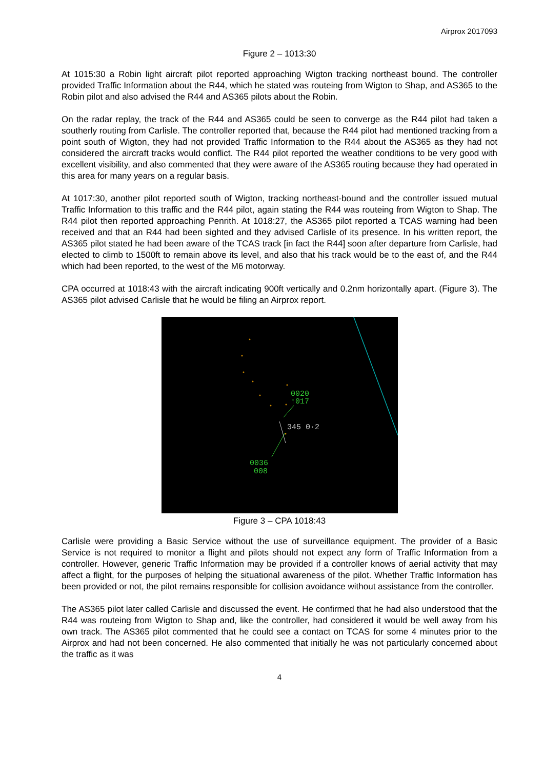Airprox 2017093
Figure 2 – 1013:30
At 1015:30 a Robin light aircraft pilot reported approaching Wigton tracking northeast bound. The controller provided Traffic Information about the R44, which he stated was routeing from Wigton to Shap, and AS365 to the Robin pilot and also advised the R44 and AS365 pilots about the Robin.
On the radar replay, the track of the R44 and AS365 could be seen to converge as the R44 pilot had taken a southerly routing from Carlisle. The controller reported that, because the R44 pilot had mentioned tracking from a point south of Wigton, they had not provided Traffic Information to the R44 about the AS365 as they had not considered the aircraft tracks would conflict. The R44 pilot reported the weather conditions to be very good with excellent visibility, and also commented that they were aware of the AS365 routing because they had operated in this area for many years on a regular basis.
At 1017:30, another pilot reported south of Wigton, tracking northeast-bound and the controller issued mutual Traffic Information to this traffic and the R44 pilot, again stating the R44 was routeing from Wigton to Shap. The R44 pilot then reported approaching Penrith. At 1018:27, the AS365 pilot reported a TCAS warning had been received and that an R44 had been sighted and they advised Carlisle of its presence. In his written report, the AS365 pilot stated he had been aware of the TCAS track [in fact the R44] soon after departure from Carlisle, had elected to climb to 1500ft to remain above its level, and also that his track would be to the east of, and the R44 which had been reported, to the west of the M6 motorway.
CPA occurred at 1018:43 with the aircraft indicating 900ft vertically and 0.2nm horizontally apart. (Figure 3). The AS365 pilot advised Carlisle that he would be filing an Airprox report.
0020
↑017
345 0·2
0036
008
Figure 3 – CPA 1018:43
Carlisle were providing a Basic Service without the use of surveillance equipment. The provider of a Basic Service is not required to monitor a flight and pilots should not expect any form of Traffic Information from a controller. However, generic Traffic Information may be provided if a controller knows of aerial activity that may affect a flight, for the purposes of helping the situational awareness of the pilot. Whether Traffic Information has been provided or not, the pilot remains responsible for collision avoidance without assistance from the controller.
The AS365 pilot later called Carlisle and discussed the event. He confirmed that he had also understood that the R44 was routeing from Wigton to Shap and, like the controller, had considered it would be well away from his own track. The AS365 pilot commented that he could see a contact on TCAS for some 4 minutes prior to the Airprox and had not been concerned. He also commented that initially he was not particularly concerned about the traffic as it was
4